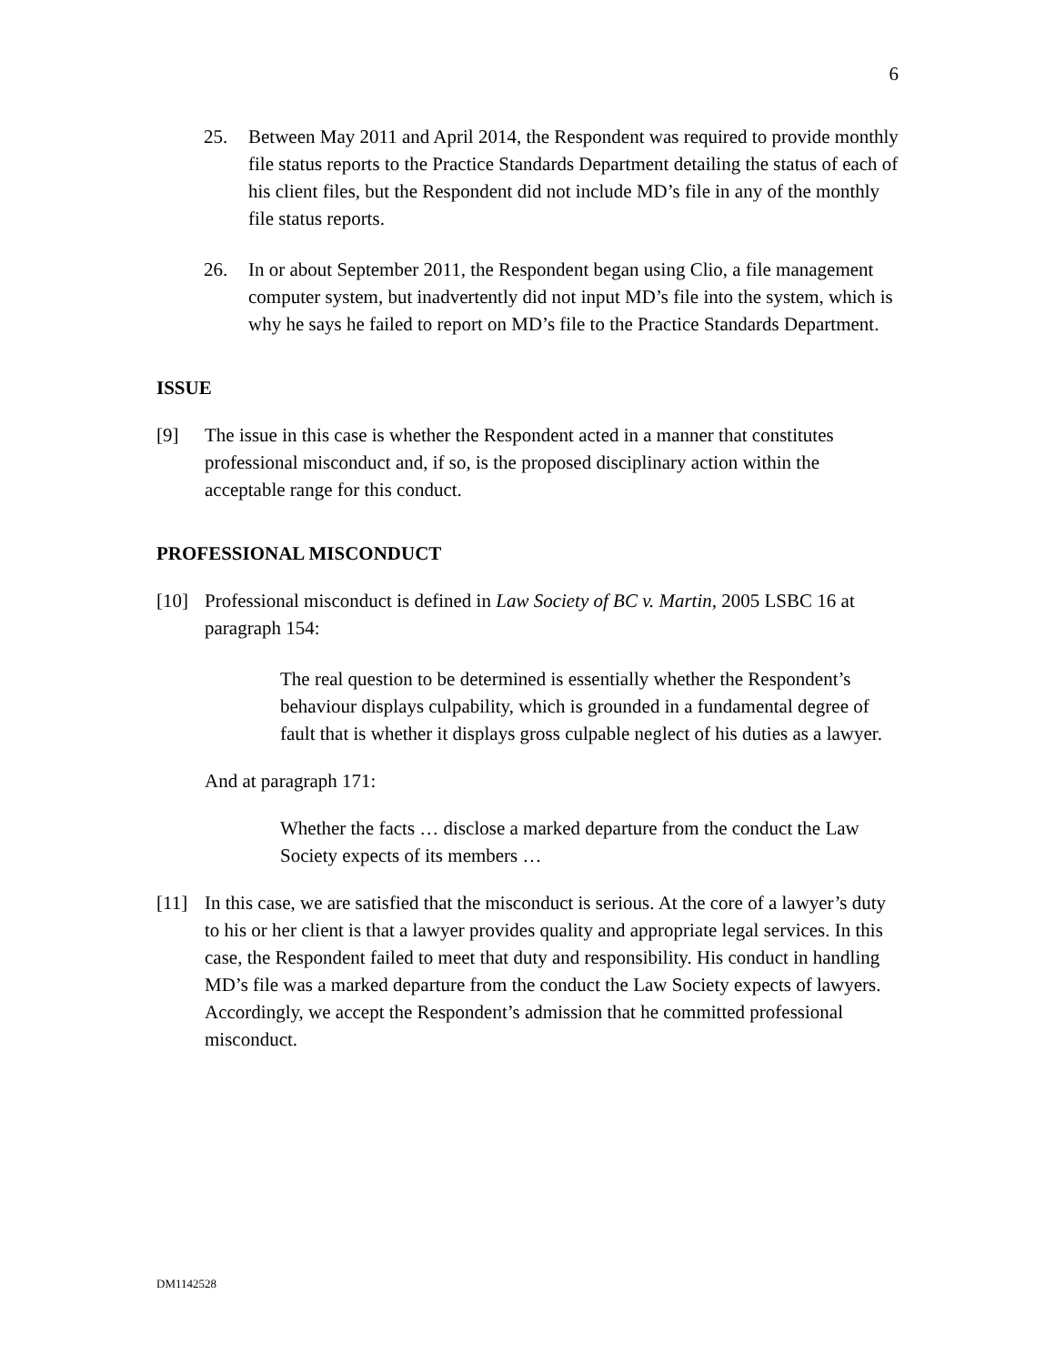6
25. Between May 2011 and April 2014, the Respondent was required to provide monthly file status reports to the Practice Standards Department detailing the status of each of his client files, but the Respondent did not include MD’s file in any of the monthly file status reports.
26. In or about September 2011, the Respondent began using Clio, a file management computer system, but inadvertently did not input MD’s file into the system, which is why he says he failed to report on MD’s file to the Practice Standards Department.
ISSUE
[9] The issue in this case is whether the Respondent acted in a manner that constitutes professional misconduct and, if so, is the proposed disciplinary action within the acceptable range for this conduct.
PROFESSIONAL MISCONDUCT
[10] Professional misconduct is defined in Law Society of BC v. Martin, 2005 LSBC 16 at paragraph 154:
The real question to be determined is essentially whether the Respondent’s behaviour displays culpability, which is grounded in a fundamental degree of fault that is whether it displays gross culpable neglect of his duties as a lawyer.
And at paragraph 171:
Whether the facts … disclose a marked departure from the conduct the Law Society expects of its members …
[11] In this case, we are satisfied that the misconduct is serious. At the core of a lawyer’s duty to his or her client is that a lawyer provides quality and appropriate legal services. In this case, the Respondent failed to meet that duty and responsibility. His conduct in handling MD’s file was a marked departure from the conduct the Law Society expects of lawyers. Accordingly, we accept the Respondent’s admission that he committed professional misconduct.
DM1142528